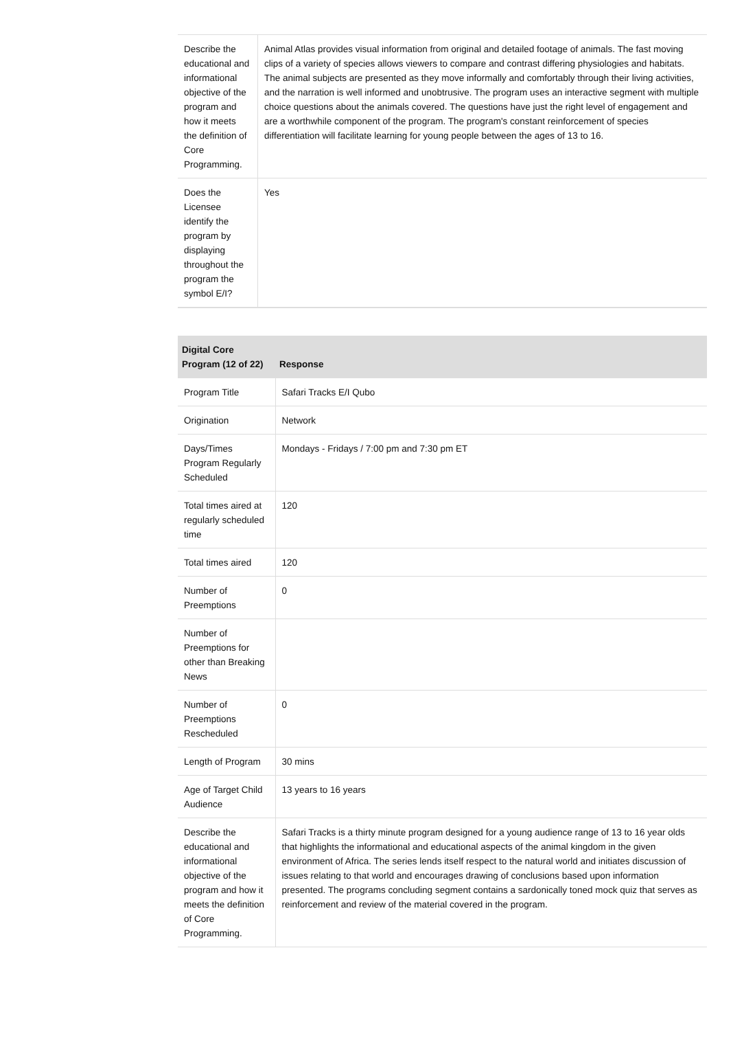| Describe the educational and informational objective of the program and how it meets the definition of Core Programming. | Animal Atlas provides visual information from original and detailed footage of animals. The fast moving clips of a variety of species allows viewers to compare and contrast differing physiologies and habitats. The animal subjects are presented as they move informally and comfortably through their living activities, and the narration is well informed and unobtrusive. The program uses an interactive segment with multiple choice questions about the animals covered. The questions have just the right level of engagement and are a worthwhile component of the program. The program's constant reinforcement of species differentiation will facilitate learning for young people between the ages of 13 to 16. |
| Does the Licensee identify the program by displaying throughout the program the symbol E/I? | Yes |
| Digital Core Program (12 of 22) | Response |
| --- | --- |
| Program Title | Safari Tracks E/I Qubo |
| Origination | Network |
| Days/Times Program Regularly Scheduled | Mondays - Fridays / 7:00 pm and 7:30 pm ET |
| Total times aired at regularly scheduled time | 120 |
| Total times aired | 120 |
| Number of Preemptions | 0 |
| Number of Preemptions for other than Breaking News | |
| Number of Preemptions Rescheduled | 0 |
| Length of Program | 30 mins |
| Age of Target Child Audience | 13 years to 16 years |
| Describe the educational and informational objective of the program and how it meets the definition of Core Programming. | Safari Tracks is a thirty minute program designed for a young audience range of 13 to 16 year olds that highlights the informational and educational aspects of the animal kingdom in the given environment of Africa. The series lends itself respect to the natural world and initiates discussion of issues relating to that world and encourages drawing of conclusions based upon information presented. The programs concluding segment contains a sardonically toned mock quiz that serves as reinforcement and review of the material covered in the program. |